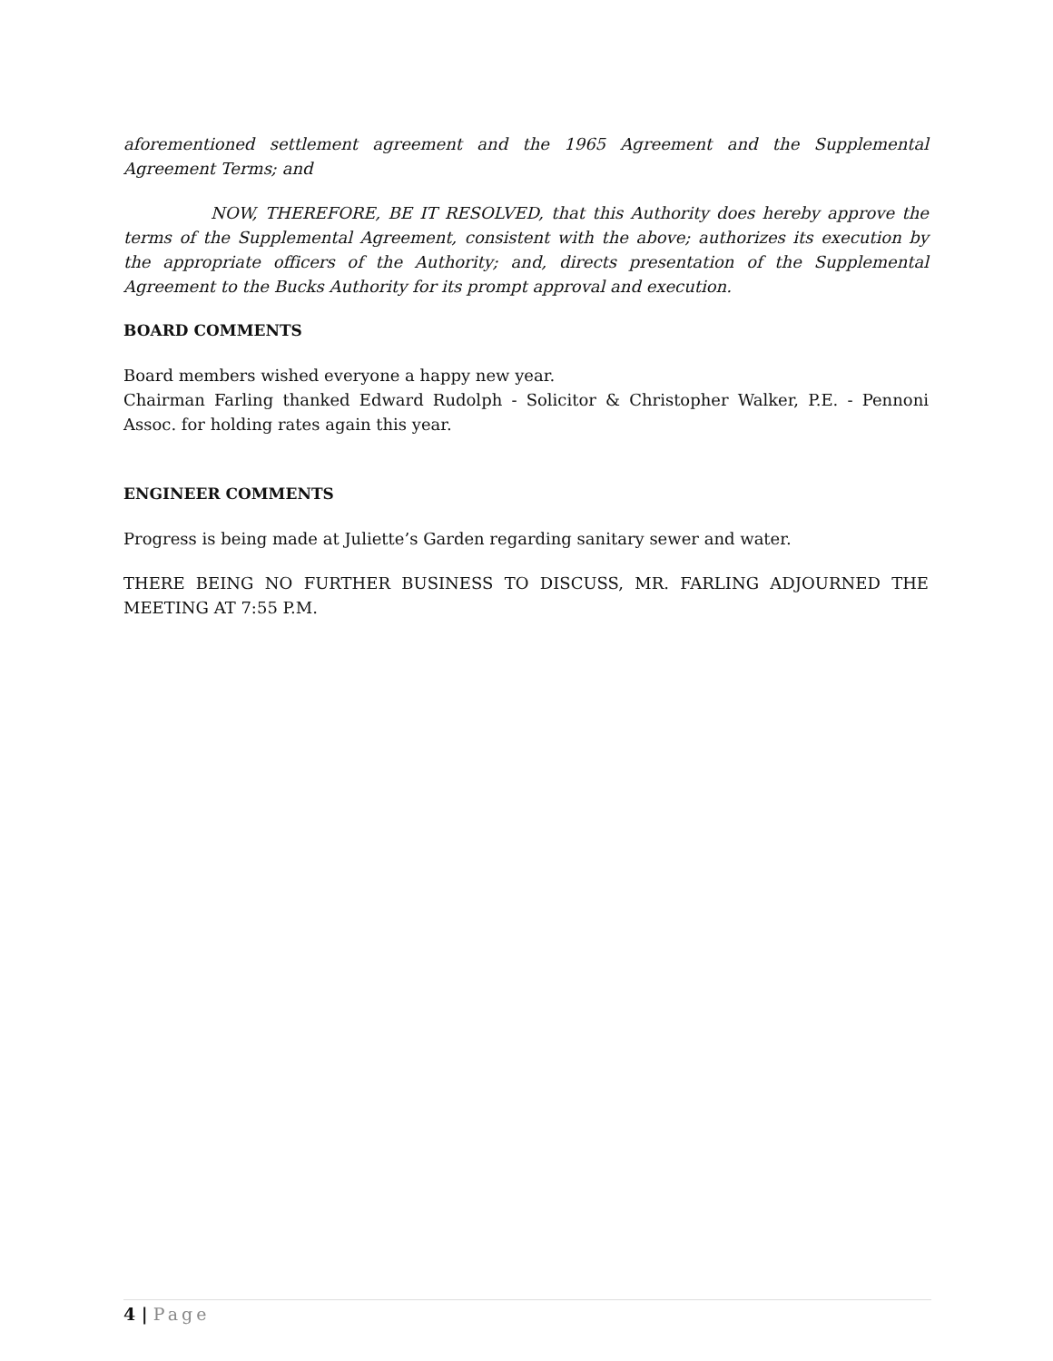aforementioned settlement agreement and the 1965 Agreement and the Supplemental Agreement Terms; and
NOW, THEREFORE, BE IT RESOLVED, that this Authority does hereby approve the terms of the Supplemental Agreement, consistent with the above; authorizes its execution by the appropriate officers of the Authority; and, directs presentation of the Supplemental Agreement to the Bucks Authority for its prompt approval and execution.
BOARD COMMENTS
Board members wished everyone a happy new year.
Chairman Farling thanked Edward Rudolph - Solicitor & Christopher Walker, P.E. - Pennoni Assoc. for holding rates again this year.
ENGINEER COMMENTS
Progress is being made at Juliette’s Garden regarding sanitary sewer and water.
THERE BEING NO FURTHER BUSINESS TO DISCUSS, MR. FARLING ADJOURNED THE MEETING AT 7:55 P.M.
4 | Page